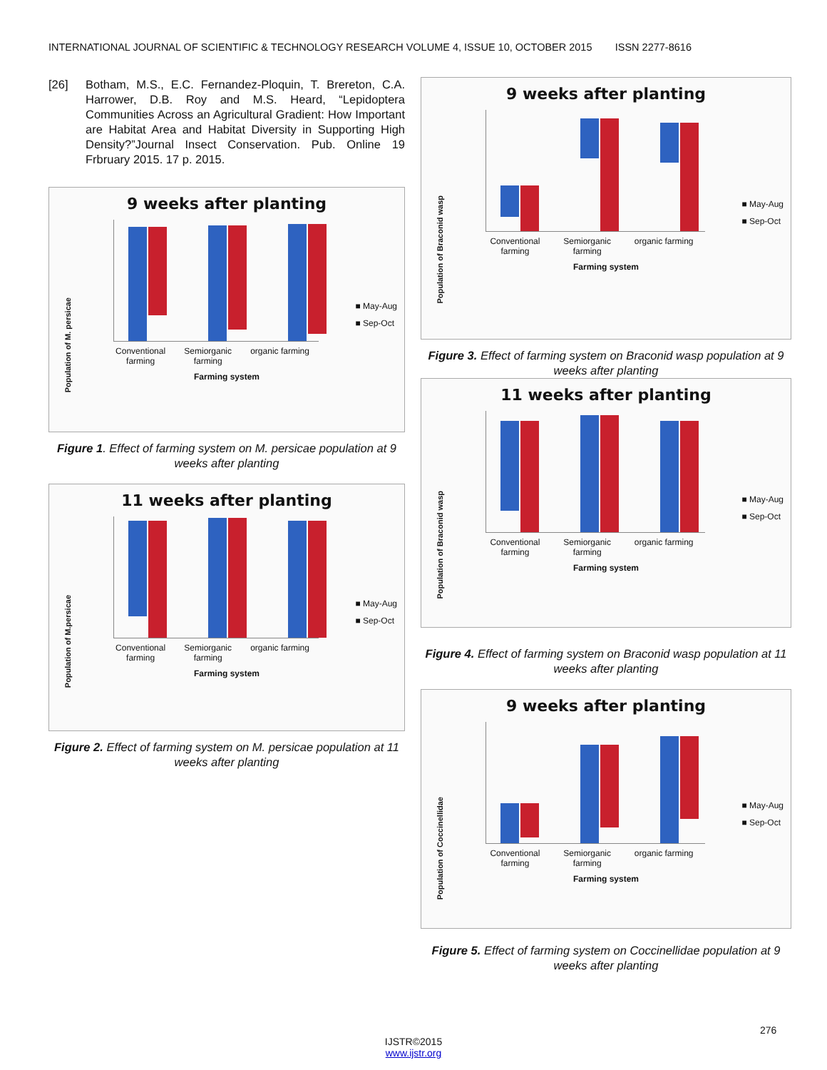INTERNATIONAL JOURNAL OF SCIENTIFIC & TECHNOLOGY RESEARCH VOLUME 4, ISSUE 10, OCTOBER 2015 ISSN 2277-8616
[26] Botham, M.S., E.C. Fernandez-Ploquin, T. Brereton, C.A. Harrower, D.B. Roy and M.S. Heard, “Lepidoptera Communities Across an Agricultural Gradient: How Important are Habitat Area and Habitat Diversity in Supporting High Density?”Journal Insect Conservation. Pub. Online 19 Frbruary 2015. 17 p. 2015.
9 weeks after planting
Population of M. persicae
Conventional
farming
Semiorganic
farming
organic farming
Farming system
■ May-Aug
■ Sep-Oct
Figure 1. Effect of farming system on M. persicae population at 9 weeks after planting
11 weeks after planting
Population of M.persicae
Conventional
farming
Semiorganic
farming
organic farming
Farming system
■ May-Aug
■ Sep-Oct
Figure 2. Effect of farming system on M. persicae population at 11 weeks after planting
9 weeks after planting
Population of Braconid wasp
Conventional
farming
Semiorganic
farming
organic farming
Farming system
■ May-Aug
■ Sep-Oct
Figure 3. Effect of farming system on Braconid wasp population at 9 weeks after planting
11 weeks after planting
Population of Braconid wasp
Conventional
farming
Semiorganic
farming
organic farming
Farming system
■ May-Aug
■ Sep-Oct
Figure 4. Effect of farming system on Braconid wasp population at 11 weeks after planting
9 weeks after planting
Population of Coccinellidae
Conventional
farming
Semiorganic
farming
organic farming
Farming system
■ May-Aug
■ Sep-Oct
Figure 5. Effect of farming system on Coccinellidae population at 9 weeks after planting
276
IJSTR©2015
www.ijstr.org